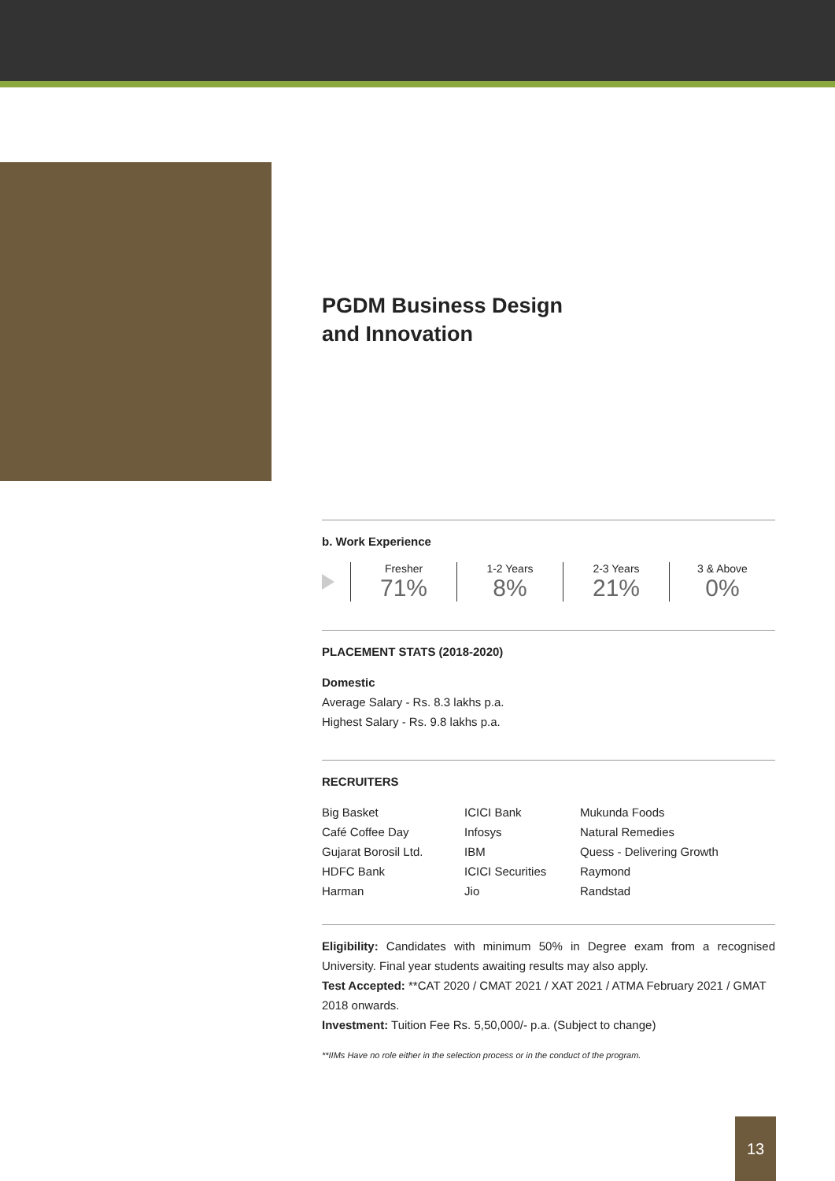PGDM Business Design
and Innovation
b. Work Experience
Fresher
71%
1-2 Years
8%
2-3 Years
21%
3 & Above
0%
PLACEMENT STATS (2018-2020)
Domestic
Average Salary - Rs. 8.3 lakhs p.a.
Highest Salary - Rs. 9.8 lakhs p.a.
RECRUITERS
| Big Basket | ICICI Bank | Mukunda Foods |
| Café Coffee Day | Infosys | Natural Remedies |
| Gujarat Borosil Ltd. | IBM | Quess - Delivering Growth |
| HDFC Bank | ICICI Securities | Raymond |
| Harman | Jio | Randstad |
Eligibility: Candidates with minimum 50% in Degree exam from a recognised University. Final year students awaiting results may also apply.
Test Accepted: **CAT 2020 / CMAT 2021 / XAT 2021 / ATMA February 2021 / GMAT 2018 onwards.
Investment: Tuition Fee Rs. 5,50,000/- p.a. (Subject to change)
**IIMs Have no role either in the selection process or in the conduct of the program.
13